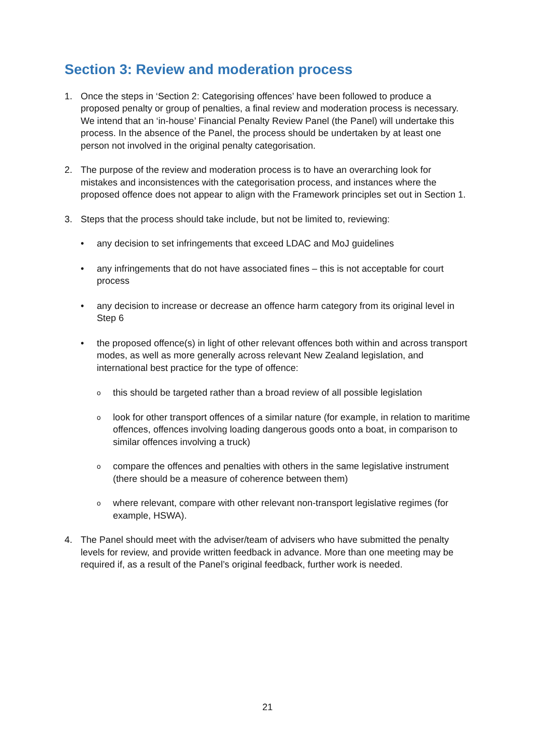Section 3: Review and moderation process
1. Once the steps in ‘Section 2: Categorising offences’ have been followed to produce a proposed penalty or group of penalties, a final review and moderation process is necessary. We intend that an ‘in-house’ Financial Penalty Review Panel (the Panel) will undertake this process. In the absence of the Panel, the process should be undertaken by at least one person not involved in the original penalty categorisation.
2. The purpose of the review and moderation process is to have an overarching look for mistakes and inconsistences with the categorisation process, and instances where the proposed offence does not appear to align with the Framework principles set out in Section 1.
3. Steps that the process should take include, but not be limited to, reviewing:
• any decision to set infringements that exceed LDAC and MoJ guidelines
• any infringements that do not have associated fines – this is not acceptable for court process
• any decision to increase or decrease an offence harm category from its original level in Step 6
• the proposed offence(s) in light of other relevant offences both within and across transport modes, as well as more generally across relevant New Zealand legislation, and international best practice for the type of offence:
othis should be targeted rather than a broad review of all possible legislation
olook for other transport offences of a similar nature (for example, in relation to maritime offences, offences involving loading dangerous goods onto a boat, in comparison to similar offences involving a truck)
ocompare the offences and penalties with others in the same legislative instrument (there should be a measure of coherence between them)
owhere relevant, compare with other relevant non-transport legislative regimes (for example, HSWA).
4. The Panel should meet with the adviser/team of advisers who have submitted the penalty levels for review, and provide written feedback in advance. More than one meeting may be required if, as a result of the Panel’s original feedback, further work is needed.
21